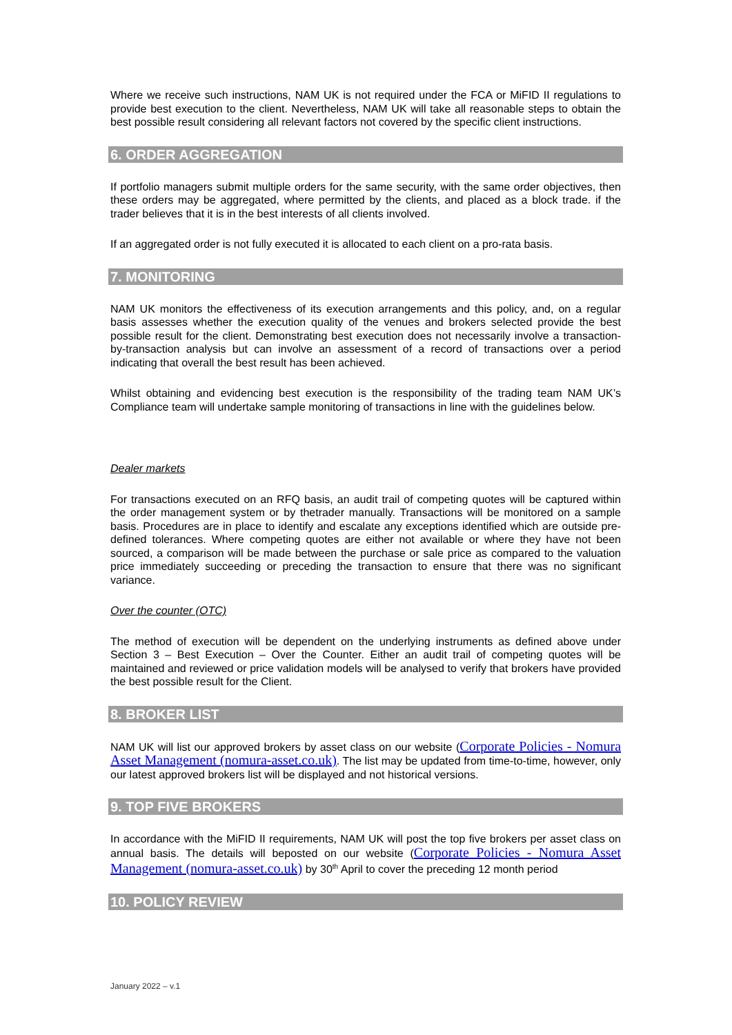Where we receive such instructions, NAM UK is not required under the FCA or MiFID II regulations to provide best execution to the client. Nevertheless, NAM UK will take all reasonable steps to obtain the best possible result considering all relevant factors not covered by the specific client instructions.
6. ORDER AGGREGATION
If portfolio managers submit multiple orders for the same security, with the same order objectives, then these orders may be aggregated, where permitted by the clients, and placed as a block trade. if the trader believes that it is in the best interests of all clients involved.
If an aggregated order is not fully executed it is allocated to each client on a pro-rata basis.
7. MONITORING
NAM UK monitors the effectiveness of its execution arrangements and this policy, and, on a regular basis assesses whether the execution quality of the venues and brokers selected provide the best possible result for the client. Demonstrating best execution does not necessarily involve a transaction-by-transaction analysis but can involve an assessment of a record of transactions over a period indicating that overall the best result has been achieved.
Whilst obtaining and evidencing best execution is the responsibility of the trading team NAM UK’s Compliance team will undertake sample monitoring of transactions in line with the guidelines below.
Dealer markets
For transactions executed on an RFQ basis, an audit trail of competing quotes will be captured within the order management system or by thetrader manually. Transactions will be monitored on a sample basis. Procedures are in place to identify and escalate any exceptions identified which are outside pre-defined tolerances. Where competing quotes are either not available or where they have not been sourced, a comparison will be made between the purchase or sale price as compared to the valuation price immediately succeeding or preceding the transaction to ensure that there was no significant variance.
Over the counter (OTC)
The method of execution will be dependent on the underlying instruments as defined above under Section 3 – Best Execution – Over the Counter. Either an audit trail of competing quotes will be maintained and reviewed or price validation models will be analysed to verify that brokers have provided the best possible result for the Client.
8. BROKER LIST
NAM UK will list our approved brokers by asset class on our website (Corporate Policies - Nomura Asset Management (nomura-asset.co.uk). The list may be updated from time-to-time, however, only our latest approved brokers list will be displayed and not historical versions.
9. TOP FIVE BROKERS
In accordance with the MiFID II requirements, NAM UK will post the top five brokers per asset class on annual basis. The details will beposted on our website (Corporate Policies - Nomura Asset Management (nomura-asset.co.uk) by 30<sup>th</sup> April to cover the preceding 12 month period
10. POLICY REVIEW
January 2022 – v.1